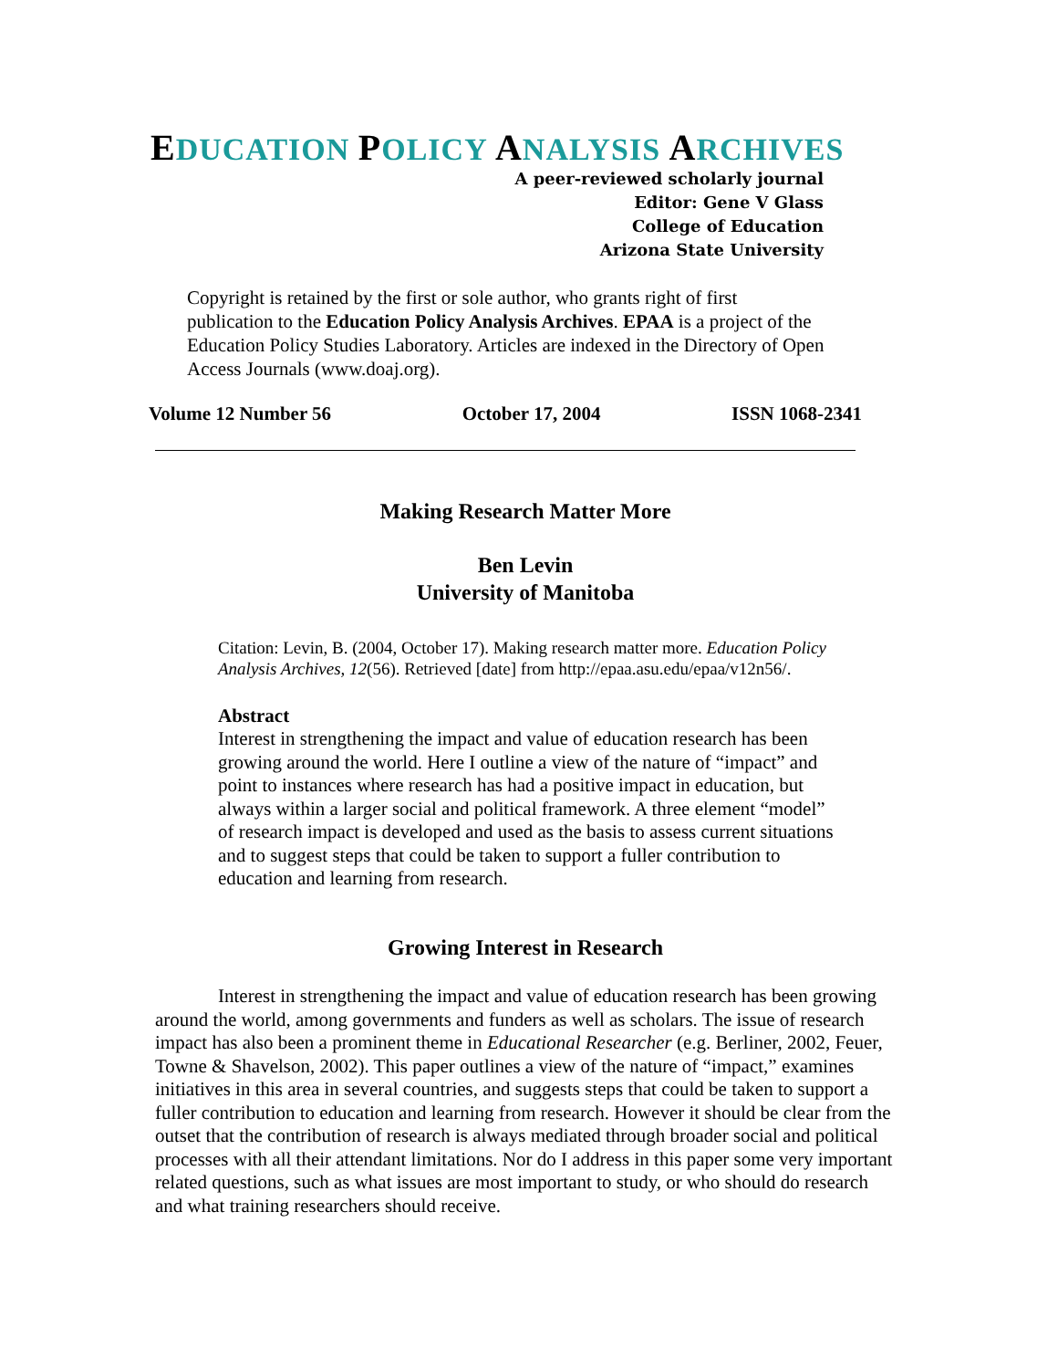EDUCATION POLICY ANALYSIS ARCHIVES
A peer-reviewed scholarly journal
Editor: Gene V Glass
College of Education
Arizona State University
Copyright is retained by the first or sole author, who grants right of first publication to the Education Policy Analysis Archives. EPAA is a project of the Education Policy Studies Laboratory. Articles are indexed in the Directory of Open Access Journals (www.doaj.org).
Volume 12 Number 56 October 17, 2004 ISSN 1068-2341
Making Research Matter More
Ben Levin
University of Manitoba
Citation: Levin, B. (2004, October 17). Making research matter more. Education Policy Analysis Archives, 12(56). Retrieved [date] from http://epaa.asu.edu/epaa/v12n56/.
Abstract
Interest in strengthening the impact and value of education research has been growing around the world. Here I outline a view of the nature of “impact” and point to instances where research has had a positive impact in education, but always within a larger social and political framework. A three element “model” of research impact is developed and used as the basis to assess current situations and to suggest steps that could be taken to support a fuller contribution to education and learning from research.
Growing Interest in Research
Interest in strengthening the impact and value of education research has been growing around the world, among governments and funders as well as scholars. The issue of research impact has also been a prominent theme in Educational Researcher (e.g. Berliner, 2002, Feuer, Towne & Shavelson, 2002). This paper outlines a view of the nature of “impact,” examines initiatives in this area in several countries, and suggests steps that could be taken to support a fuller contribution to education and learning from research. However it should be clear from the outset that the contribution of research is always mediated through broader social and political processes with all their attendant limitations. Nor do I address in this paper some very important related questions, such as what issues are most important to study, or who should do research and what training researchers should receive.